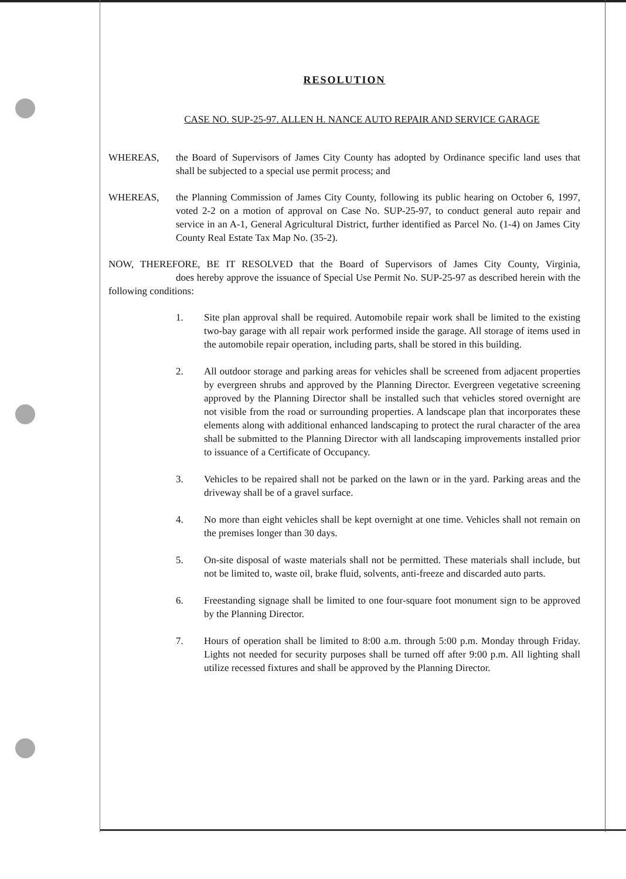RESOLUTION
CASE NO. SUP-25-97. ALLEN H. NANCE AUTO REPAIR AND SERVICE GARAGE
WHEREAS, the Board of Supervisors of James City County has adopted by Ordinance specific land uses that shall be subjected to a special use permit process; and
WHEREAS, the Planning Commission of James City County, following its public hearing on October 6, 1997, voted 2-2 on a motion of approval on Case No. SUP-25-97, to conduct general auto repair and service in an A-1, General Agricultural District, further identified as Parcel No. (1-4) on James City County Real Estate Tax Map No. (35-2).
NOW, THEREFORE, BE IT RESOLVED that the Board of Supervisors of James City County, Virginia, does hereby approve the issuance of Special Use Permit No. SUP-25-97 as described herein with the following conditions:
1. Site plan approval shall be required. Automobile repair work shall be limited to the existing two-bay garage with all repair work performed inside the garage. All storage of items used in the automobile repair operation, including parts, shall be stored in this building.
2. All outdoor storage and parking areas for vehicles shall be screened from adjacent properties by evergreen shrubs and approved by the Planning Director. Evergreen vegetative screening approved by the Planning Director shall be installed such that vehicles stored overnight are not visible from the road or surrounding properties. A landscape plan that incorporates these elements along with additional enhanced landscaping to protect the rural character of the area shall be submitted to the Planning Director with all landscaping improvements installed prior to issuance of a Certificate of Occupancy.
3. Vehicles to be repaired shall not be parked on the lawn or in the yard. Parking areas and the driveway shall be of a gravel surface.
4. No more than eight vehicles shall be kept overnight at one time. Vehicles shall not remain on the premises longer than 30 days.
5. On-site disposal of waste materials shall not be permitted. These materials shall include, but not be limited to, waste oil, brake fluid, solvents, anti-freeze and discarded auto parts.
6. Freestanding signage shall be limited to one four-square foot monument sign to be approved by the Planning Director.
7. Hours of operation shall be limited to 8:00 a.m. through 5:00 p.m. Monday through Friday. Lights not needed for security purposes shall be turned off after 9:00 p.m. All lighting shall utilize recessed fixtures and shall be approved by the Planning Director.